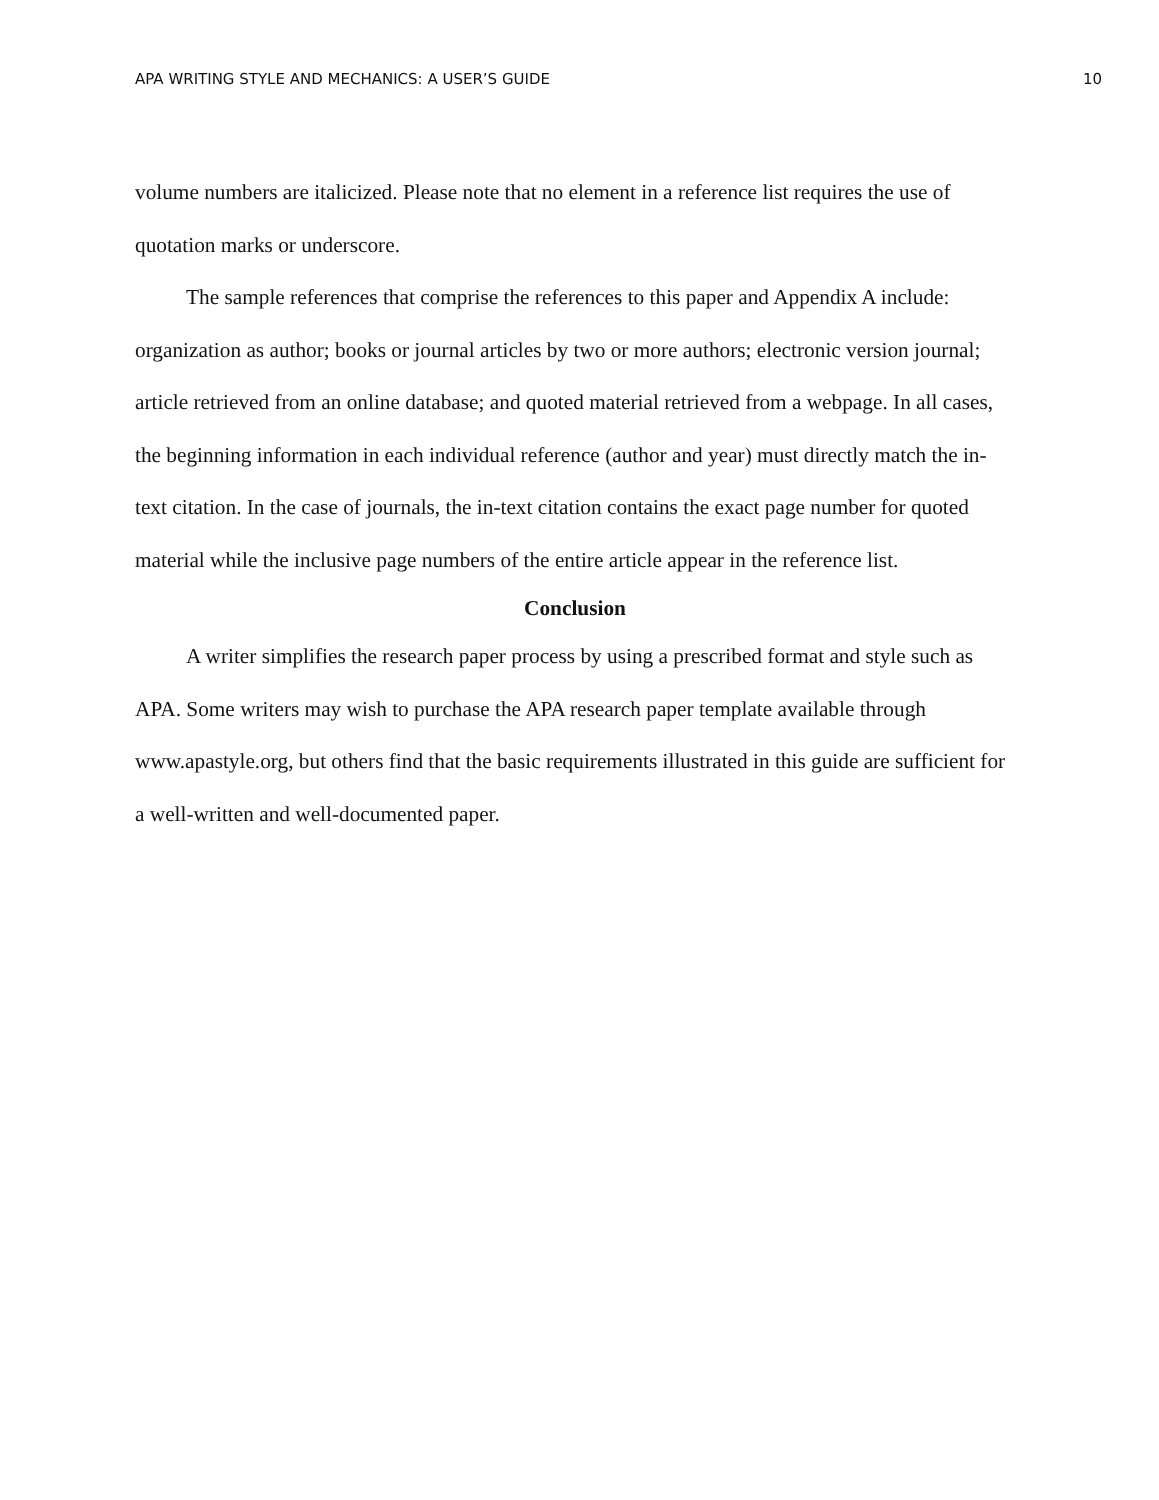APA WRITING STYLE AND MECHANICS: A USER’S GUIDE 10
volume numbers are italicized. Please note that no element in a reference list requires the use of quotation marks or underscore.
The sample references that comprise the references to this paper and Appendix A include: organization as author; books or journal articles by two or more authors; electronic version journal; article retrieved from an online database; and quoted material retrieved from a webpage. In all cases, the beginning information in each individual reference (author and year) must directly match the in-text citation. In the case of journals, the in-text citation contains the exact page number for quoted material while the inclusive page numbers of the entire article appear in the reference list.
Conclusion
A writer simplifies the research paper process by using a prescribed format and style such as APA. Some writers may wish to purchase the APA research paper template available through www.apastyle.org, but others find that the basic requirements illustrated in this guide are sufficient for a well-written and well-documented paper.